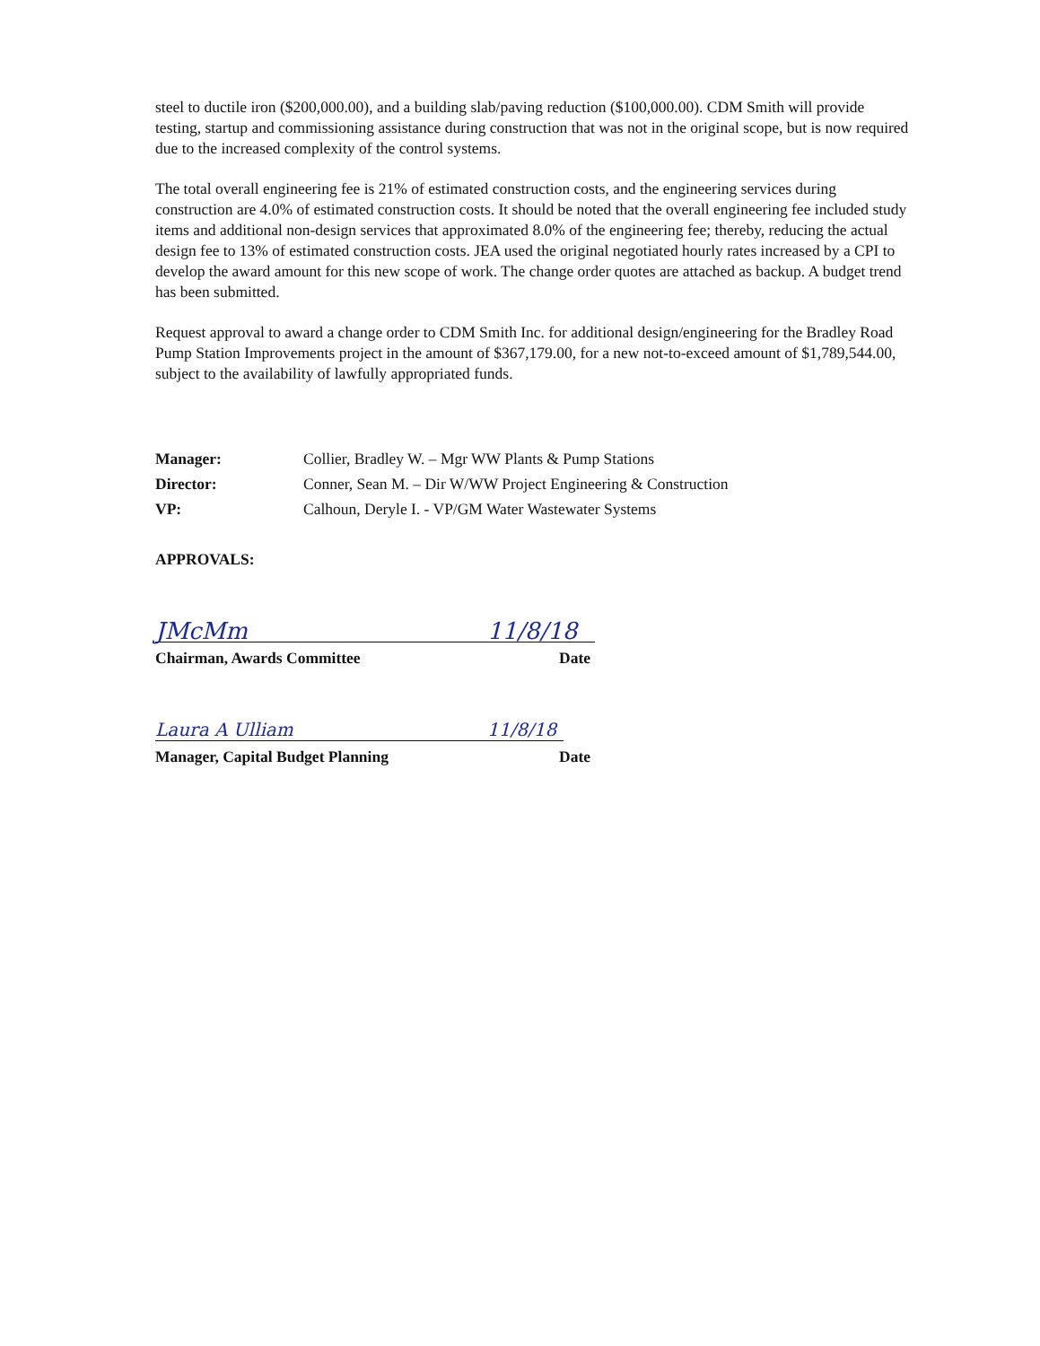steel to ductile iron ($200,000.00), and a building slab/paving reduction ($100,000.00). CDM Smith will provide testing, startup and commissioning assistance during construction that was not in the original scope, but is now required due to the increased complexity of the control systems.
The total overall engineering fee is 21% of estimated construction costs, and the engineering services during construction are 4.0% of estimated construction costs. It should be noted that the overall engineering fee included study items and additional non-design services that approximated 8.0% of the engineering fee; thereby, reducing the actual design fee to 13% of estimated construction costs. JEA used the original negotiated hourly rates increased by a CPI to develop the award amount for this new scope of work. The change order quotes are attached as backup. A budget trend has been submitted.
Request approval to award a change order to CDM Smith Inc. for additional design/engineering for the Bradley Road Pump Station Improvements project in the amount of $367,179.00, for a new not-to-exceed amount of $1,789,544.00, subject to the availability of lawfully appropriated funds.
Manager: Collier, Bradley W. – Mgr WW Plants & Pump Stations
Director: Conner, Sean M. – Dir W/WW Project Engineering & Construction
VP: Calhoun, Deryle I. - VP/GM Water Wastewater Systems
APPROVALS:
JMcMm 11/8/18
Chairman, Awards Committee Date
Laura A Ulliam 11/8/18
Manager, Capital Budget Planning Date